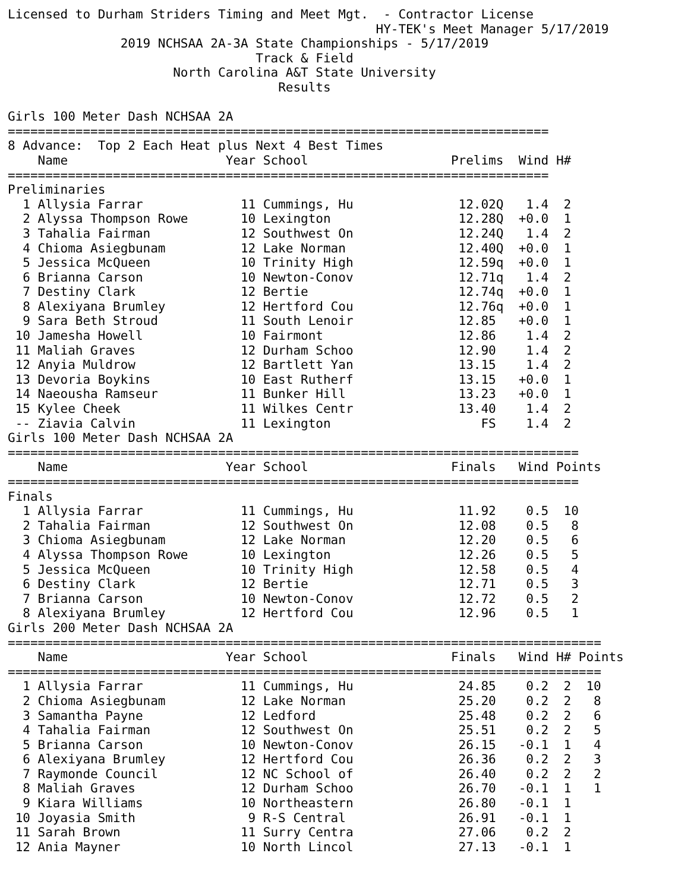Licensed to Durham Striders Timing and Meet Mgt.  - Contractor License
                                                 HY-TEK's Meet Manager 5/17/2019
               2019 NCHSAA 2A-3A State Championships - 5/17/2019
                                 Track & Field
                      North Carolina A&T State University
                                    Results

Girls 100 Meter Dash NCHSAA 2A
========================================================================
8 Advance:  Top 2 Each Heat plus Next 4 Best Times
| | Name | Year | School | Prelims | Wind | H# |
| --- | --- | --- | --- | --- | --- | --- |
========================================================================
Preliminaries
| 1 | Allysia Farrar | 11 | Cummings, Hu | 12.02Q | 1.4 | 2 |
| 2 | Alyssa Thompson Rowe | 10 | Lexington | 12.28Q | +0.0 | 1 |
| 3 | Tahalia Fairman | 12 | Southwest On | 12.24Q | 1.4 | 2 |
| 4 | Chioma Asiegbunam | 12 | Lake Norman | 12.40Q | +0.0 | 1 |
| 5 | Jessica McQueen | 10 | Trinity High | 12.59q | +0.0 | 1 |
| 6 | Brianna Carson | 10 | Newton-Conov | 12.71q | 1.4 | 2 |
| 7 | Destiny Clark | 12 | Bertie | 12.74q | +0.0 | 1 |
| 8 | Alexiyana Brumley | 12 | Hertford Cou | 12.76q | +0.0 | 1 |
| 9 | Sara Beth Stroud | 11 | South Lenoir | 12.85 | +0.0 | 1 |
| 10 | Jamesha Howell | 10 | Fairmont | 12.86 | 1.4 | 2 |
| 11 | Maliah Graves | 12 | Durham Schoo | 12.90 | 1.4 | 2 |
| 12 | Anyia Muldrow | 12 | Bartlett Yan | 13.15 | 1.4 | 2 |
| 13 | Devoria Boykins | 10 | East Rutherf | 13.15 | +0.0 | 1 |
| 14 | Naeousha Ramseur | 11 | Bunker Hill | 13.23 | +0.0 | 1 |
| 15 | Kylee Cheek | 11 | Wilkes Centr | 13.40 | 1.4 | 2 |
| -- | Ziavia Calvin | 11 | Lexington | FS | 1.4 | 2 |
Girls 100 Meter Dash NCHSAA 2A
============================================================================
| | Name | Year | School | Finals | Wind | Points |
| --- | --- | --- | --- | --- | --- | --- |
============================================================================
Finals
| 1 | Allysia Farrar | 11 | Cummings, Hu | 11.92 | 0.5 | 10 |
| 2 | Tahalia Fairman | 12 | Southwest On | 12.08 | 0.5 | 8 |
| 3 | Chioma Asiegbunam | 12 | Lake Norman | 12.20 | 0.5 | 6 |
| 4 | Alyssa Thompson Rowe | 10 | Lexington | 12.26 | 0.5 | 5 |
| 5 | Jessica McQueen | 10 | Trinity High | 12.58 | 0.5 | 4 |
| 6 | Destiny Clark | 12 | Bertie | 12.71 | 0.5 | 3 |
| 7 | Brianna Carson | 10 | Newton-Conov | 12.72 | 0.5 | 2 |
| 8 | Alexiyana Brumley | 12 | Hertford Cou | 12.96 | 0.5 | 1 |
Girls 200 Meter Dash NCHSAA 2A
===============================================================================
| | Name | Year | School | Finals | Wind | H# | Points |
| --- | --- | --- | --- | --- | --- | --- | --- |
===============================================================================
| 1 | Allysia Farrar | 11 | Cummings, Hu | 24.85 | 0.2 | 2 | 10 |
| 2 | Chioma Asiegbunam | 12 | Lake Norman | 25.20 | 0.2 | 2 | 8 |
| 3 | Samantha Payne | 12 | Ledford | 25.48 | 0.2 | 2 | 6 |
| 4 | Tahalia Fairman | 12 | Southwest On | 25.51 | 0.2 | 2 | 5 |
| 5 | Brianna Carson | 10 | Newton-Conov | 26.15 | -0.1 | 1 | 4 |
| 6 | Alexiyana Brumley | 12 | Hertford Cou | 26.36 | 0.2 | 2 | 3 |
| 7 | Raymonde Council | 12 | NC School of | 26.40 | 0.2 | 2 | 2 |
| 8 | Maliah Graves | 12 | Durham Schoo | 26.70 | -0.1 | 1 | 1 |
| 9 | Kiara Williams | 10 | Northeastern | 26.80 | -0.1 | 1 | |
| 10 | Joyasia Smith | 9 | R-S Central | 26.91 | -0.1 | 1 | |
| 11 | Sarah Brown | 11 | Surry Centra | 27.06 | 0.2 | 2 | |
| 12 | Ania Mayner | 10 | North Lincol | 27.13 | -0.1 | 1 | |